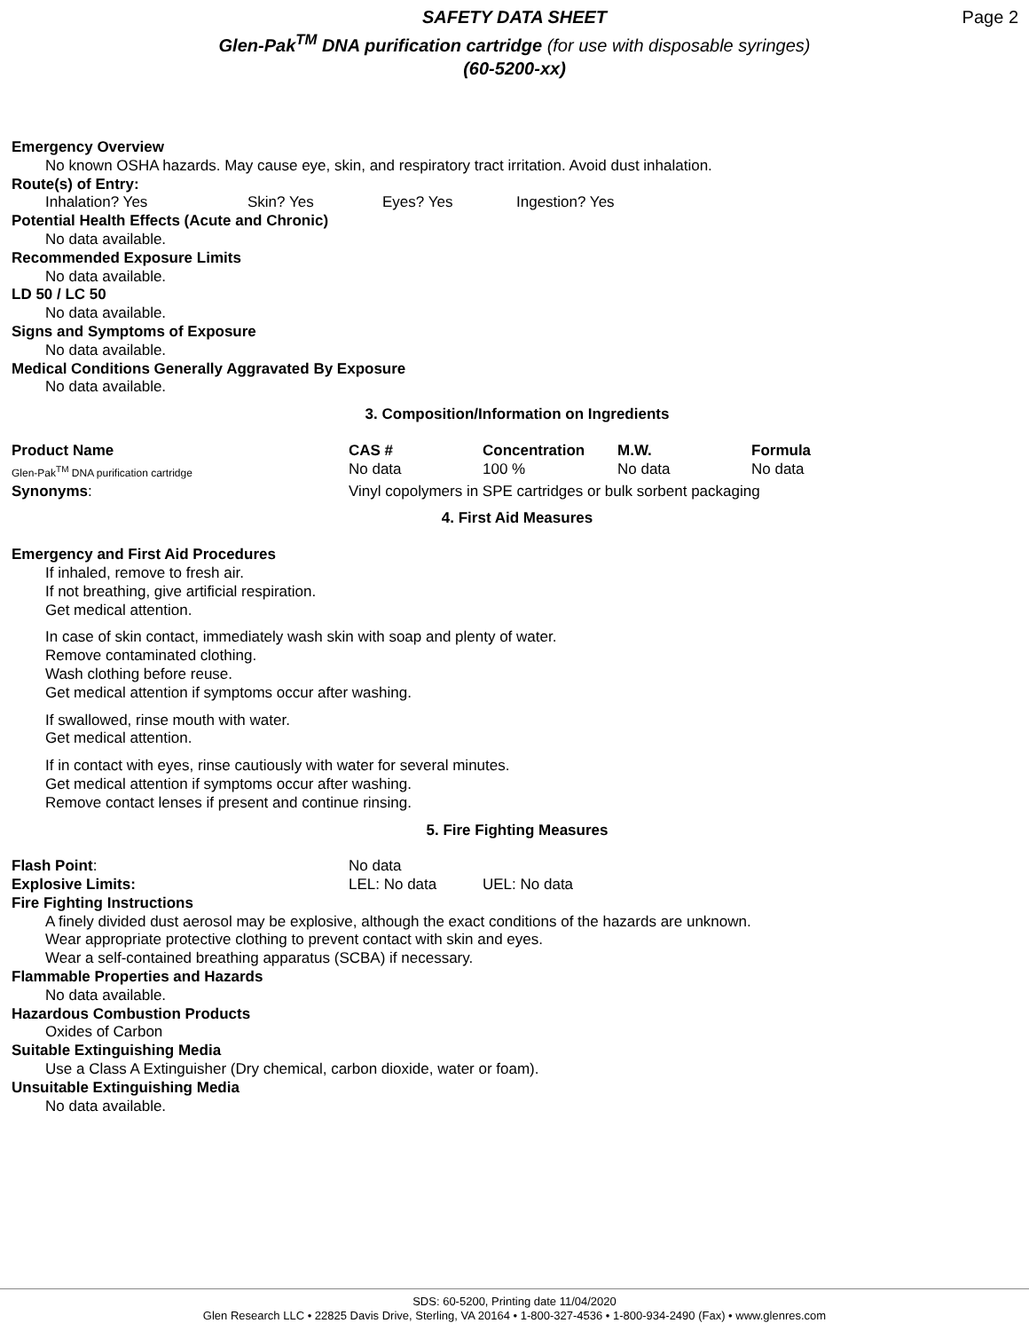SAFETY DATA SHEET
Glen-Pak<sup>TM</sup> DNA purification cartridge (for use with disposable syringes)
(60-5200-xx)
Page 2
Emergency Overview
No known OSHA hazards. May cause eye, skin, and respiratory tract irritation. Avoid dust inhalation.
Route(s) of Entry:
| Inhalation? Yes | Skin? Yes | Eyes? Yes | Ingestion? Yes |
Potential Health Effects (Acute and Chronic)
No data available.
Recommended Exposure Limits
No data available.
LD 50 / LC 50
No data available.
Signs and Symptoms of Exposure
No data available.
Medical Conditions Generally Aggravated By Exposure
No data available.
3. Composition/Information on Ingredients
| Product Name | CAS # | Concentration | M.W. | Formula |
| --- | --- | --- | --- | --- |
| Glen-Pak<sup>TM</sup> DNA purification cartridge | No data | 100 % | No data | No data |
| Synonyms : | Vinyl copolymers in SPE cartridges or bulk sorbent packaging | | | |
4. First Aid Measures
Emergency and First Aid Procedures
If inhaled, remove to fresh air.
If not breathing, give artificial respiration.
Get medical attention.
In case of skin contact, immediately wash skin with soap and plenty of water.
Remove contaminated clothing.
Wash clothing before reuse.
Get medical attention if symptoms occur after washing.
If swallowed, rinse mouth with water.
Get medical attention.
If in contact with eyes, rinse cautiously with water for several minutes.
Get medical attention if symptoms occur after washing.
Remove contact lenses if present and continue rinsing.
5. Fire Fighting Measures
| Flash Point : | No data | |
| Explosive Limits: | LEL: No data | UEL: No data |
Fire Fighting Instructions
A finely divided dust aerosol may be explosive, although the exact conditions of the hazards are unknown.
Wear appropriate protective clothing to prevent contact with skin and eyes.
Wear a self-contained breathing apparatus (SCBA) if necessary.
Flammable Properties and Hazards
No data available.
Hazardous Combustion Products
Oxides of Carbon
Suitable Extinguishing Media
Use a Class A Extinguisher (Dry chemical, carbon dioxide, water or foam).
Unsuitable Extinguishing Media
No data available.
SDS: 60-5200, Printing date 11/04/2020
Glen Research LLC • 22825 Davis Drive, Sterling, VA 20164 • 1-800-327-4536 • 1-800-934-2490 (Fax) • www.glenres.com